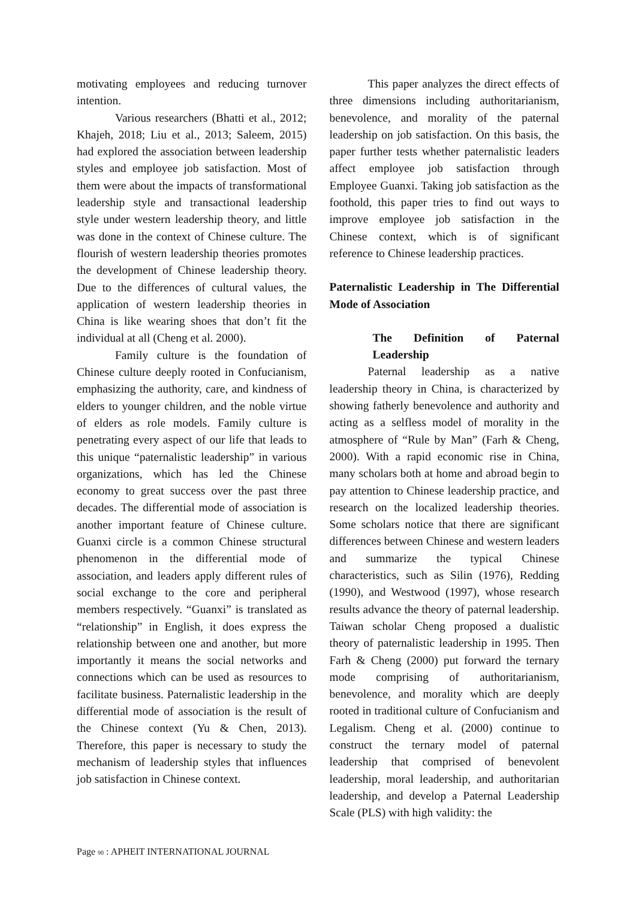motivating employees and reducing turnover intention.
Various researchers (Bhatti et al., 2012; Khajeh, 2018; Liu et al., 2013; Saleem, 2015) had explored the association between leadership styles and employee job satisfaction. Most of them were about the impacts of transformational leadership style and transactional leadership style under western leadership theory, and little was done in the context of Chinese culture. The flourish of western leadership theories promotes the development of Chinese leadership theory. Due to the differences of cultural values, the application of western leadership theories in China is like wearing shoes that don’t fit the individual at all (Cheng et al. 2000).
Family culture is the foundation of Chinese culture deeply rooted in Confucianism, emphasizing the authority, care, and kindness of elders to younger children, and the noble virtue of elders as role models. Family culture is penetrating every aspect of our life that leads to this unique “paternalistic leadership” in various organizations, which has led the Chinese economy to great success over the past three decades. The differential mode of association is another important feature of Chinese culture. Guanxi circle is a common Chinese structural phenomenon in the differential mode of association, and leaders apply different rules of social exchange to the core and peripheral members respectively. “Guanxi” is translated as “relationship” in English, it does express the relationship between one and another, but more importantly it means the social networks and connections which can be used as resources to facilitate business. Paternalistic leadership in the differential mode of association is the result of the Chinese context (Yu & Chen, 2013). Therefore, this paper is necessary to study the mechanism of leadership styles that influences job satisfaction in Chinese context.
This paper analyzes the direct effects of three dimensions including authoritarianism, benevolence, and morality of the paternal leadership on job satisfaction. On this basis, the paper further tests whether paternalistic leaders affect employee job satisfaction through Employee Guanxi. Taking job satisfaction as the foothold, this paper tries to find out ways to improve employee job satisfaction in the Chinese context, which is of significant reference to Chinese leadership practices.
Paternalistic Leadership in The Differential Mode of Association
The Definition of Paternal Leadership
Paternal leadership as a native leadership theory in China, is characterized by showing fatherly benevolence and authority and acting as a selfless model of morality in the atmosphere of “Rule by Man” (Farh & Cheng, 2000). With a rapid economic rise in China, many scholars both at home and abroad begin to pay attention to Chinese leadership practice, and research on the localized leadership theories. Some scholars notice that there are significant differences between Chinese and western leaders and summarize the typical Chinese characteristics, such as Silin (1976), Redding (1990), and Westwood (1997), whose research results advance the theory of paternal leadership. Taiwan scholar Cheng proposed a dualistic theory of paternalistic leadership in 1995. Then Farh & Cheng (2000) put forward the ternary mode comprising of authoritarianism, benevolence, and morality which are deeply rooted in traditional culture of Confucianism and Legalism. Cheng et al. (2000) continue to construct the ternary model of paternal leadership that comprised of benevolent leadership, moral leadership, and authoritarian leadership, and develop a Paternal Leadership Scale (PLS) with high validity: the
Page 90 : APHEIT INTERNATIONAL JOURNAL